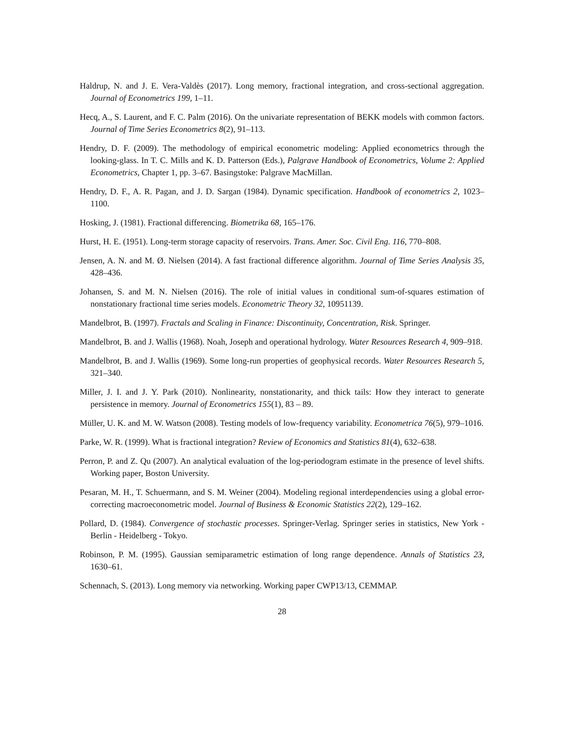Haldrup, N. and J. E. Vera-Valdès (2017). Long memory, fractional integration, and cross-sectional aggregation. Journal of Econometrics 199, 1–11.
Hecq, A., S. Laurent, and F. C. Palm (2016). On the univariate representation of BEKK models with common factors. Journal of Time Series Econometrics 8(2), 91–113.
Hendry, D. F. (2009). The methodology of empirical econometric modeling: Applied econometrics through the looking-glass. In T. C. Mills and K. D. Patterson (Eds.), Palgrave Handbook of Econometrics, Volume 2: Applied Econometrics, Chapter 1, pp. 3–67. Basingstoke: Palgrave MacMillan.
Hendry, D. F., A. R. Pagan, and J. D. Sargan (1984). Dynamic specification. Handbook of econometrics 2, 1023–1100.
Hosking, J. (1981). Fractional differencing. Biometrika 68, 165–176.
Hurst, H. E. (1951). Long-term storage capacity of reservoirs. Trans. Amer. Soc. Civil Eng. 116, 770–808.
Jensen, A. N. and M. Ø. Nielsen (2014). A fast fractional difference algorithm. Journal of Time Series Analysis 35, 428–436.
Johansen, S. and M. N. Nielsen (2016). The role of initial values in conditional sum-of-squares estimation of nonstationary fractional time series models. Econometric Theory 32, 10951139.
Mandelbrot, B. (1997). Fractals and Scaling in Finance: Discontinuity, Concentration, Risk. Springer.
Mandelbrot, B. and J. Wallis (1968). Noah, Joseph and operational hydrology. Water Resources Research 4, 909–918.
Mandelbrot, B. and J. Wallis (1969). Some long-run properties of geophysical records. Water Resources Research 5, 321–340.
Miller, J. I. and J. Y. Park (2010). Nonlinearity, nonstationarity, and thick tails: How they interact to generate persistence in memory. Journal of Econometrics 155(1), 83 – 89.
Müller, U. K. and M. W. Watson (2008). Testing models of low-frequency variability. Econometrica 76(5), 979–1016.
Parke, W. R. (1999). What is fractional integration? Review of Economics and Statistics 81(4), 632–638.
Perron, P. and Z. Qu (2007). An analytical evaluation of the log-periodogram estimate in the presence of level shifts. Working paper, Boston University.
Pesaran, M. H., T. Schuermann, and S. M. Weiner (2004). Modeling regional interdependencies using a global error-correcting macroeconometric model. Journal of Business & Economic Statistics 22(2), 129–162.
Pollard, D. (1984). Convergence of stochastic processes. Springer-Verlag. Springer series in statistics, New York - Berlin - Heidelberg - Tokyo.
Robinson, P. M. (1995). Gaussian semiparametric estimation of long range dependence. Annals of Statistics 23, 1630–61.
Schennach, S. (2013). Long memory via networking. Working paper CWP13/13, CEMMAP.
28